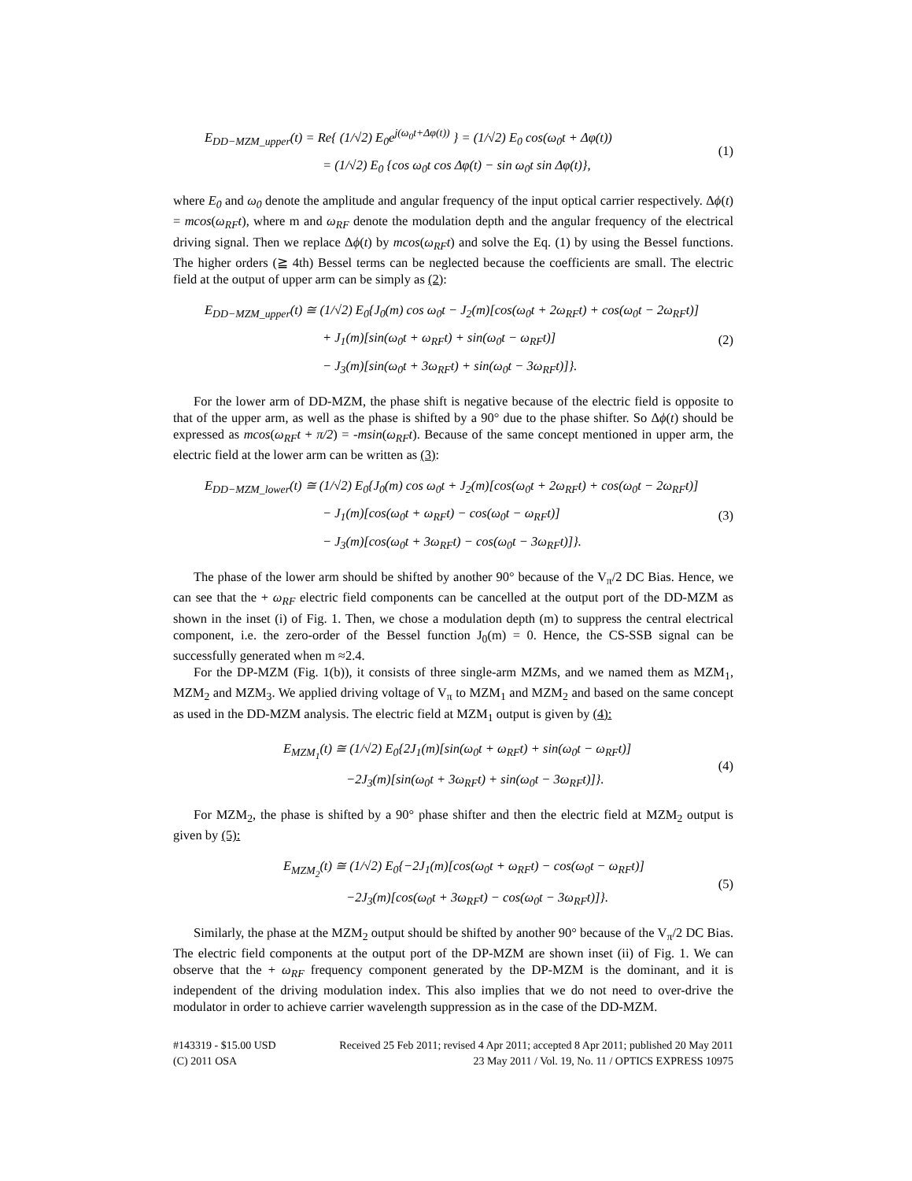E<sub>DD−MZM_upper</sub>(t) = Re{ (1/√2) E<sub>0</sub>e<sup>j(ω<sub>0</sub>t+Δφ(t))</sup> } = (1/√2) E<sub>0</sub> cos(ω<sub>0</sub>t + Δφ(t))
= (1/√2) E<sub>0</sub> {cos ω<sub>0</sub>t cos Δφ(t) − sin ω<sub>0</sub>t sin Δφ(t)},
(1)
where E<sub>0</sub> and ω<sub>0</sub> denote the amplitude and angular frequency of the input optical carrier respectively. Δϕ(t) = mcos(ω<sub>RF</sub>t), where m and ω<sub>RF</sub> denote the modulation depth and the angular frequency of the electrical driving signal. Then we replace Δϕ(t) by mcos(ω<sub>RF</sub>t) and solve the Eq. (1) by using the Bessel functions. The higher orders (≧ 4th) Bessel terms can be neglected because the coefficients are small. The electric field at the output of upper arm can be simply as (2):
E<sub>DD−MZM_upper</sub>(t) ≅ (1/√2) E<sub>0</sub>{J<sub>0</sub>(m) cos ω<sub>0</sub>t − J<sub>2</sub>(m)[cos(ω<sub>0</sub>t + 2ω<sub>RF</sub>t) + cos(ω<sub>0</sub>t − 2ω<sub>RF</sub>t)]
+ J<sub>1</sub>(m)[sin(ω<sub>0</sub>t + ω<sub>RF</sub>t) + sin(ω<sub>0</sub>t − ω<sub>RF</sub>t)]
− J<sub>3</sub>(m)[sin(ω<sub>0</sub>t + 3ω<sub>RF</sub>t) + sin(ω<sub>0</sub>t − 3ω<sub>RF</sub>t)]}.
(2)
For the lower arm of DD-MZM, the phase shift is negative because of the electric field is opposite to that of the upper arm, as well as the phase is shifted by a 90° due to the phase shifter. So Δϕ(t) should be expressed as mcos(ω<sub>RF</sub>t + π/2) = -msin(ω<sub>RF</sub>t). Because of the same concept mentioned in upper arm, the electric field at the lower arm can be written as (3):
E<sub>DD−MZM_lower</sub>(t) ≅ (1/√2) E<sub>0</sub>{J<sub>0</sub>(m) cos ω<sub>0</sub>t + J<sub>2</sub>(m)[cos(ω<sub>0</sub>t + 2ω<sub>RF</sub>t) + cos(ω<sub>0</sub>t − 2ω<sub>RF</sub>t)]
− J<sub>1</sub>(m)[cos(ω<sub>0</sub>t + ω<sub>RF</sub>t) − cos(ω<sub>0</sub>t − ω<sub>RF</sub>t)]
− J<sub>3</sub>(m)[cos(ω<sub>0</sub>t + 3ω<sub>RF</sub>t) − cos(ω<sub>0</sub>t − 3ω<sub>RF</sub>t)]}.
(3)
The phase of the lower arm should be shifted by another 90° because of the V<sub>π</sub>/2 DC Bias. Hence, we can see that the + ω<sub>RF</sub> electric field components can be cancelled at the output port of the DD-MZM as shown in the inset (i) of Fig. 1. Then, we chose a modulation depth (m) to suppress the central electrical component, i.e. the zero-order of the Bessel function J<sub>0</sub>(m) = 0. Hence, the CS-SSB signal can be successfully generated when m ≈2.4.
For the DP-MZM (Fig. 1(b)), it consists of three single-arm MZMs, and we named them as MZM<sub>1</sub>, MZM<sub>2</sub> and MZM<sub>3</sub>. We applied driving voltage of V<sub>π</sub> to MZM<sub>1</sub> and MZM<sub>2</sub> and based on the same concept as used in the DD-MZM analysis. The electric field at MZM<sub>1</sub> output is given by (4):
E<sub>MZM<sub>1</sub></sub>(t) ≅ (1/√2) E<sub>0</sub>{2J<sub>1</sub>(m)[sin(ω<sub>0</sub>t + ω<sub>RF</sub>t) + sin(ω<sub>0</sub>t − ω<sub>RF</sub>t)]
−2J<sub>3</sub>(m)[sin(ω<sub>0</sub>t + 3ω<sub>RF</sub>t) + sin(ω<sub>0</sub>t − 3ω<sub>RF</sub>t)]}.
(4)
For MZM<sub>2</sub>, the phase is shifted by a 90° phase shifter and then the electric field at MZM<sub>2</sub> output is given by (5):
E<sub>MZM<sub>2</sub></sub>(t) ≅ (1/√2) E<sub>0</sub>{−2J<sub>1</sub>(m)[cos(ω<sub>0</sub>t + ω<sub>RF</sub>t) − cos(ω<sub>0</sub>t − ω<sub>RF</sub>t)]
−2J<sub>3</sub>(m)[cos(ω<sub>0</sub>t + 3ω<sub>RF</sub>t) − cos(ω<sub>0</sub>t − 3ω<sub>RF</sub>t)]}.
(5)
Similarly, the phase at the MZM<sub>2</sub> output should be shifted by another 90° because of the V<sub>π</sub>/2 DC Bias. The electric field components at the output port of the DP-MZM are shown inset (ii) of Fig. 1. We can observe that the + ω<sub>RF</sub> frequency component generated by the DP-MZM is the dominant, and it is independent of the driving modulation index. This also implies that we do not need to over-drive the modulator in order to achieve carrier wavelength suppression as in the case of the DD-MZM.
#143319 - $15.00 USD Received 25 Feb 2011; revised 4 Apr 2011; accepted 8 Apr 2011; published 20 May 2011
(C) 2011 OSA 23 May 2011 / Vol. 19, No. 11 / OPTICS EXPRESS 10975